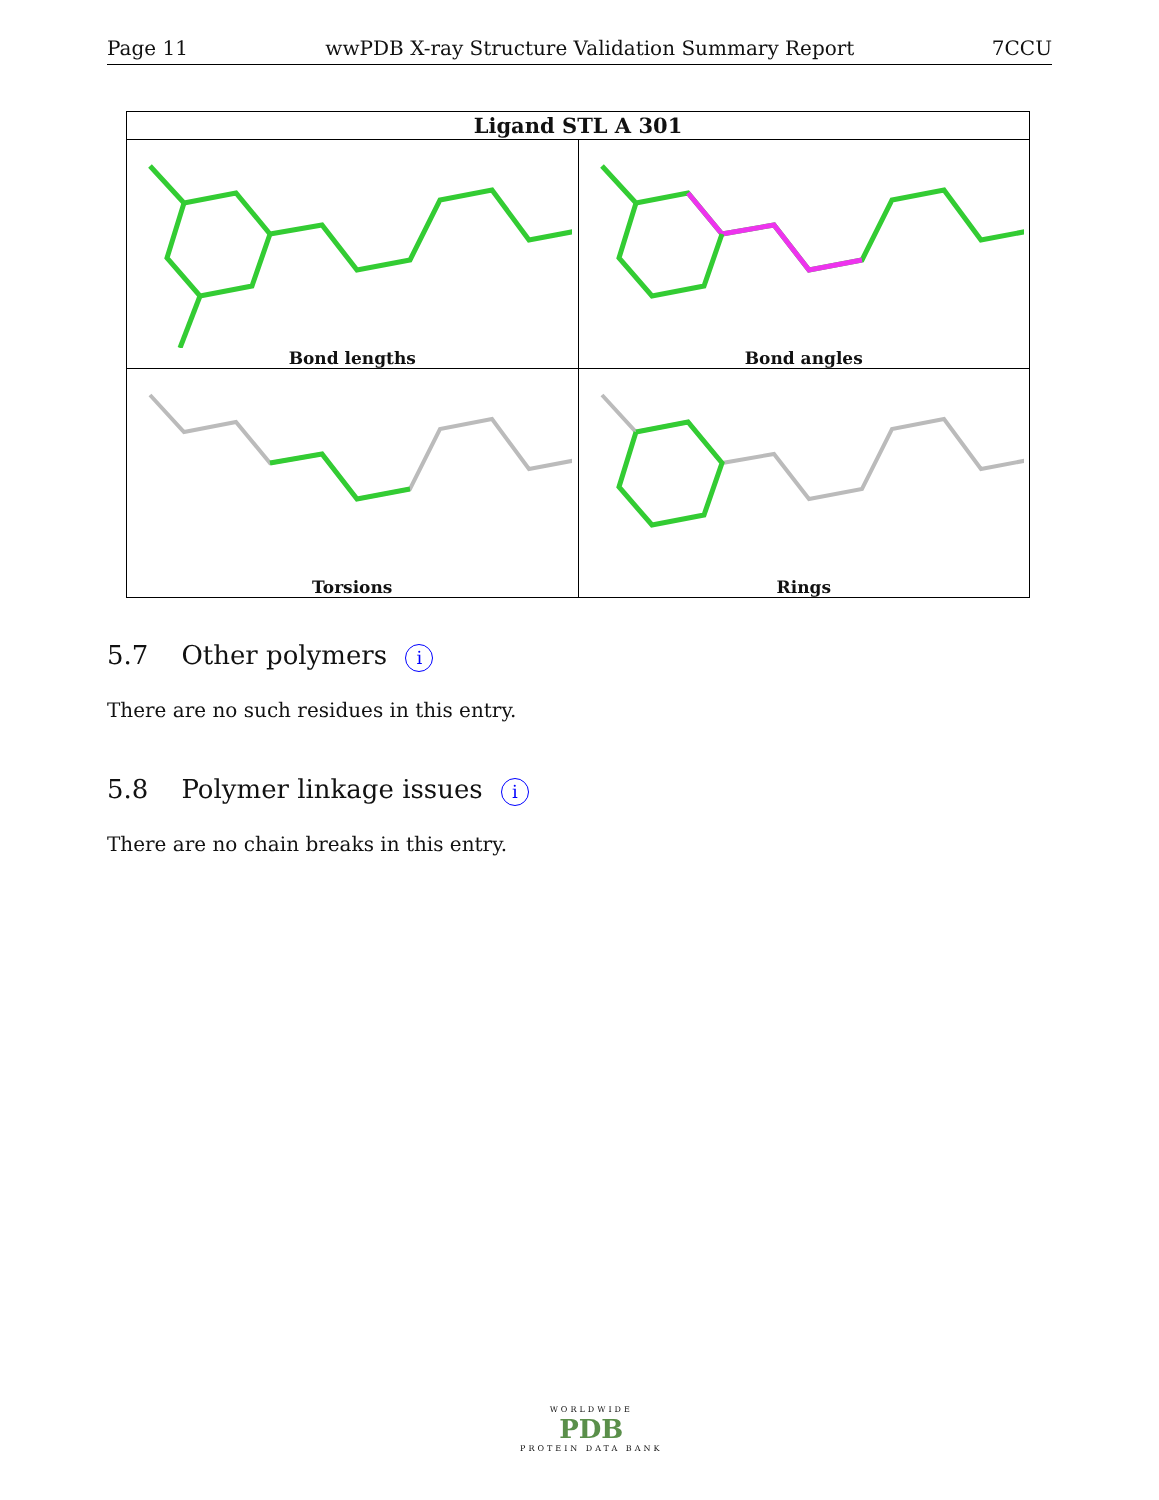Page 11 wwPDB X-ray Structure Validation Summary Report 7CCU
| Ligand STL A 301 | |
| --- | --- |
| Bond lengths | Bond angles |
| Torsions | Rings |
5.7 Other polymers i
There are no such residues in this entry.
5.8 Polymer linkage issues i
There are no chain breaks in this entry.
WORLDWIDE
PDB
PROTEIN DATA BANK